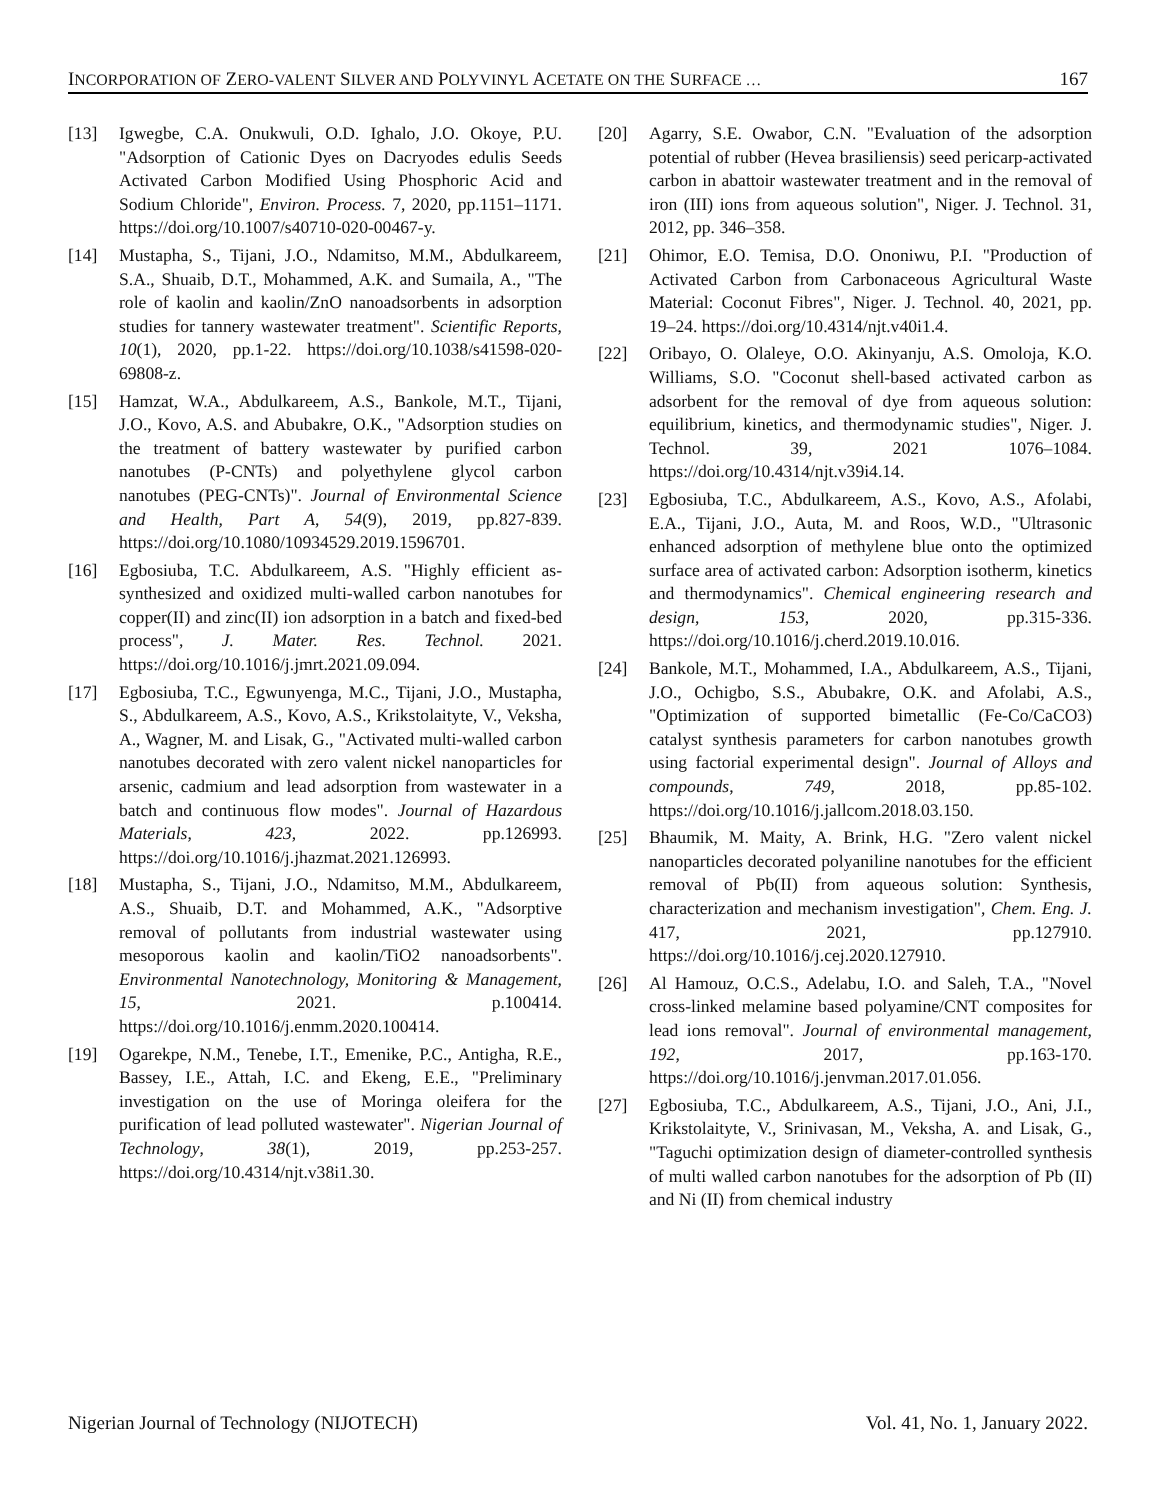INCORPORATION OF ZERO-VALENT SILVER AND POLYVINYL ACETATE ON THE SURFACE … 167
[13] Igwegbe, C.A. Onukwuli, O.D. Ighalo, J.O. Okoye, P.U. "Adsorption of Cationic Dyes on Dacryodes edulis Seeds Activated Carbon Modified Using Phosphoric Acid and Sodium Chloride", Environ. Process. 7, 2020, pp.1151–1171. https://doi.org/10.1007/s40710-020-00467-y.
[14] Mustapha, S., Tijani, J.O., Ndamitso, M.M., Abdulkareem, S.A., Shuaib, D.T., Mohammed, A.K. and Sumaila, A., "The role of kaolin and kaolin/ZnO nanoadsorbents in adsorption studies for tannery wastewater treatment". Scientific Reports, 10(1), 2020, pp.1-22. https://doi.org/10.1038/s41598-020-69808-z.
[15] Hamzat, W.A., Abdulkareem, A.S., Bankole, M.T., Tijani, J.O., Kovo, A.S. and Abubakre, O.K., "Adsorption studies on the treatment of battery wastewater by purified carbon nanotubes (P-CNTs) and polyethylene glycol carbon nanotubes (PEG-CNTs)". Journal of Environmental Science and Health, Part A, 54(9), 2019, pp.827-839. https://doi.org/10.1080/10934529.2019.1596701.
[16] Egbosiuba, T.C. Abdulkareem, A.S. "Highly efficient as-synthesized and oxidized multi-walled carbon nanotubes for copper(II) and zinc(II) ion adsorption in a batch and fixed-bed process", J. Mater. Res. Technol. 2021. https://doi.org/10.1016/j.jmrt.2021.09.094.
[17] Egbosiuba, T.C., Egwunyenga, M.C., Tijani, J.O., Mustapha, S., Abdulkareem, A.S., Kovo, A.S., Krikstolaityte, V., Veksha, A., Wagner, M. and Lisak, G., "Activated multi-walled carbon nanotubes decorated with zero valent nickel nanoparticles for arsenic, cadmium and lead adsorption from wastewater in a batch and continuous flow modes". Journal of Hazardous Materials, 423, 2022. pp.126993. https://doi.org/10.1016/j.jhazmat.2021.126993.
[18] Mustapha, S., Tijani, J.O., Ndamitso, M.M., Abdulkareem, A.S., Shuaib, D.T. and Mohammed, A.K., "Adsorptive removal of pollutants from industrial wastewater using mesoporous kaolin and kaolin/TiO2 nanoadsorbents". Environmental Nanotechnology, Monitoring & Management, 15, 2021. p.100414. https://doi.org/10.1016/j.enmm.2020.100414.
[19] Ogarekpe, N.M., Tenebe, I.T., Emenike, P.C., Antigha, R.E., Bassey, I.E., Attah, I.C. and Ekeng, E.E., "Preliminary investigation on the use of Moringa oleifera for the purification of lead polluted wastewater". Nigerian Journal of Technology, 38(1), 2019, pp.253-257. https://doi.org/10.4314/njt.v38i1.30.
[20] Agarry, S.E. Owabor, C.N. "Evaluation of the adsorption potential of rubber (Hevea brasiliensis) seed pericarp-activated carbon in abattoir wastewater treatment and in the removal of iron (III) ions from aqueous solution", Niger. J. Technol. 31, 2012, pp. 346–358.
[21] Ohimor, E.O. Temisa, D.O. Ononiwu, P.I. "Production of Activated Carbon from Carbonaceous Agricultural Waste Material: Coconut Fibres", Niger. J. Technol. 40, 2021, pp. 19–24. https://doi.org/10.4314/njt.v40i1.4.
[22] Oribayo, O. Olaleye, O.O. Akinyanju, A.S. Omoloja, K.O. Williams, S.O. "Coconut shell-based activated carbon as adsorbent for the removal of dye from aqueous solution: equilibrium, kinetics, and thermodynamic studies", Niger. J. Technol. 39, 2021 1076–1084. https://doi.org/10.4314/njt.v39i4.14.
[23] Egbosiuba, T.C., Abdulkareem, A.S., Kovo, A.S., Afolabi, E.A., Tijani, J.O., Auta, M. and Roos, W.D., "Ultrasonic enhanced adsorption of methylene blue onto the optimized surface area of activated carbon: Adsorption isotherm, kinetics and thermodynamics". Chemical engineering research and design, 153, 2020, pp.315-336. https://doi.org/10.1016/j.cherd.2019.10.016.
[24] Bankole, M.T., Mohammed, I.A., Abdulkareem, A.S., Tijani, J.O., Ochigbo, S.S., Abubakre, O.K. and Afolabi, A.S., "Optimization of supported bimetallic (Fe-Co/CaCO3) catalyst synthesis parameters for carbon nanotubes growth using factorial experimental design". Journal of Alloys and compounds, 749, 2018, pp.85-102. https://doi.org/10.1016/j.jallcom.2018.03.150.
[25] Bhaumik, M. Maity, A. Brink, H.G. "Zero valent nickel nanoparticles decorated polyaniline nanotubes for the efficient removal of Pb(II) from aqueous solution: Synthesis, characterization and mechanism investigation", Chem. Eng. J. 417, 2021, pp.127910. https://doi.org/10.1016/j.cej.2020.127910.
[26] Al Hamouz, O.C.S., Adelabu, I.O. and Saleh, T.A., "Novel cross-linked melamine based polyamine/CNT composites for lead ions removal". Journal of environmental management, 192, 2017, pp.163-170. https://doi.org/10.1016/j.jenvman.2017.01.056.
[27] Egbosiuba, T.C., Abdulkareem, A.S., Tijani, J.O., Ani, J.I., Krikstolaityte, V., Srinivasan, M., Veksha, A. and Lisak, G., "Taguchi optimization design of diameter-controlled synthesis of multi walled carbon nanotubes for the adsorption of Pb (II) and Ni (II) from chemical industry
Nigerian Journal of Technology (NIJOTECH) Vol. 41, No. 1, January 2022.